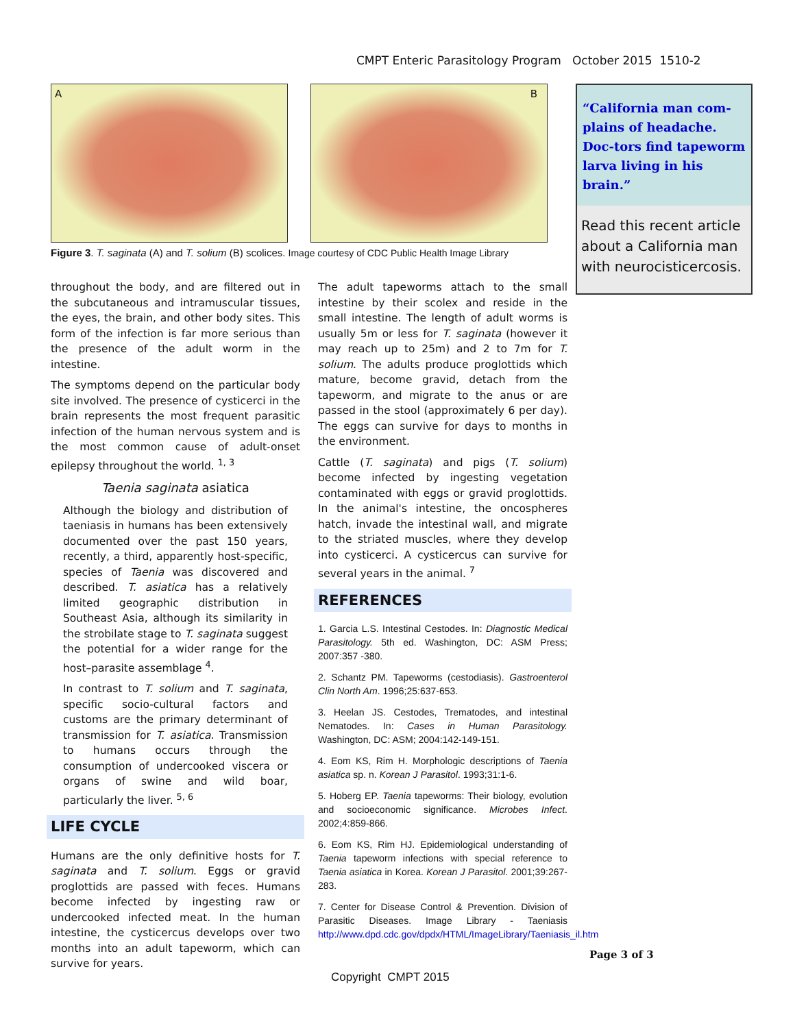CMPT Enteric Parasitology Program October 2015 1510-2
A B
Figure 3. T. saginata (A) and T. solium (B) scolices. Image courtesy of CDC Public Health Image Library
“California man com-plains of headache. Doc-tors find tapeworm larva living in his brain.”
Read this recent article about a California man with neurocisticercosis.
throughout the body, and are filtered out in the subcutaneous and intramuscular tissues, the eyes, the brain, and other body sites. This form of the infection is far more serious than the presence of the adult worm in the intestine.
The symptoms depend on the particular body site involved. The presence of cysticerci in the brain represents the most frequent parasitic infection of the human nervous system and is the most common cause of adult-onset epilepsy throughout the world. <sup>1, 3</sup>
Taenia saginata asiatica
Although the biology and distribution of taeniasis in humans has been extensively documented over the past 150 years, recently, a third, apparently host-specific, species of Taenia was discovered and described. T. asiatica has a relatively limited geographic distribution in Southeast Asia, although its similarity in the strobilate stage to T. saginata suggest the potential for a wider range for the host–parasite assemblage <sup>4</sup>.
In contrast to T. solium and T. saginata, specific socio-cultural factors and customs are the primary determinant of transmission for T. asiatica. Transmission to humans occurs through the consumption of undercooked viscera or organs of swine and wild boar, particularly the liver. <sup>5, 6</sup>
LIFE CYCLE
Humans are the only definitive hosts for T. saginata and T. solium. Eggs or gravid proglottids are passed with feces. Humans become infected by ingesting raw or undercooked infected meat. In the human intestine, the cysticercus develops over two months into an adult tapeworm, which can survive for years.
The adult tapeworms attach to the small intestine by their scolex and reside in the small intestine. The length of adult worms is usually 5m or less for T. saginata (however it may reach up to 25m) and 2 to 7m for T. solium. The adults produce proglottids which mature, become gravid, detach from the tapeworm, and migrate to the anus or are passed in the stool (approximately 6 per day). The eggs can survive for days to months in the environment.
Cattle (T. saginata) and pigs (T. solium) become infected by ingesting vegetation contaminated with eggs or gravid proglottids. In the animal's intestine, the oncospheres hatch, invade the intestinal wall, and migrate to the striated muscles, where they develop into cysticerci. A cysticercus can survive for several years in the animal. <sup>7</sup>
REFERENCES
1. Garcia L.S. Intestinal Cestodes. In: Diagnostic Medical Parasitology. 5th ed. Washington, DC: ASM Press; 2007:357 -380.
2. Schantz PM. Tapeworms (cestodiasis). Gastroenterol Clin North Am. 1996;25:637-653.
3. Heelan JS. Cestodes, Trematodes, and intestinal Nematodes. In: Cases in Human Parasitology. Washington, DC: ASM; 2004:142-149-151.
4. Eom KS, Rim H. Morphologic descriptions of Taenia asiatica sp. n. Korean J Parasitol. 1993;31:1-6.
5. Hoberg EP. Taenia tapeworms: Their biology, evolution and socioeconomic significance. Microbes Infect. 2002;4:859-866.
6. Eom KS, Rim HJ. Epidemiological understanding of Taenia tapeworm infections with special reference to Taenia asiatica in Korea. Korean J Parasitol. 2001;39:267-283.
7. Center for Disease Control & Prevention. Division of Parasitic Diseases. Image Library - Taeniasis http://www.dpd.cdc.gov/dpdx/HTML/ImageLibrary/Taeniasis_il.htm
Page 3 of 3
Copyright CMPT 2015